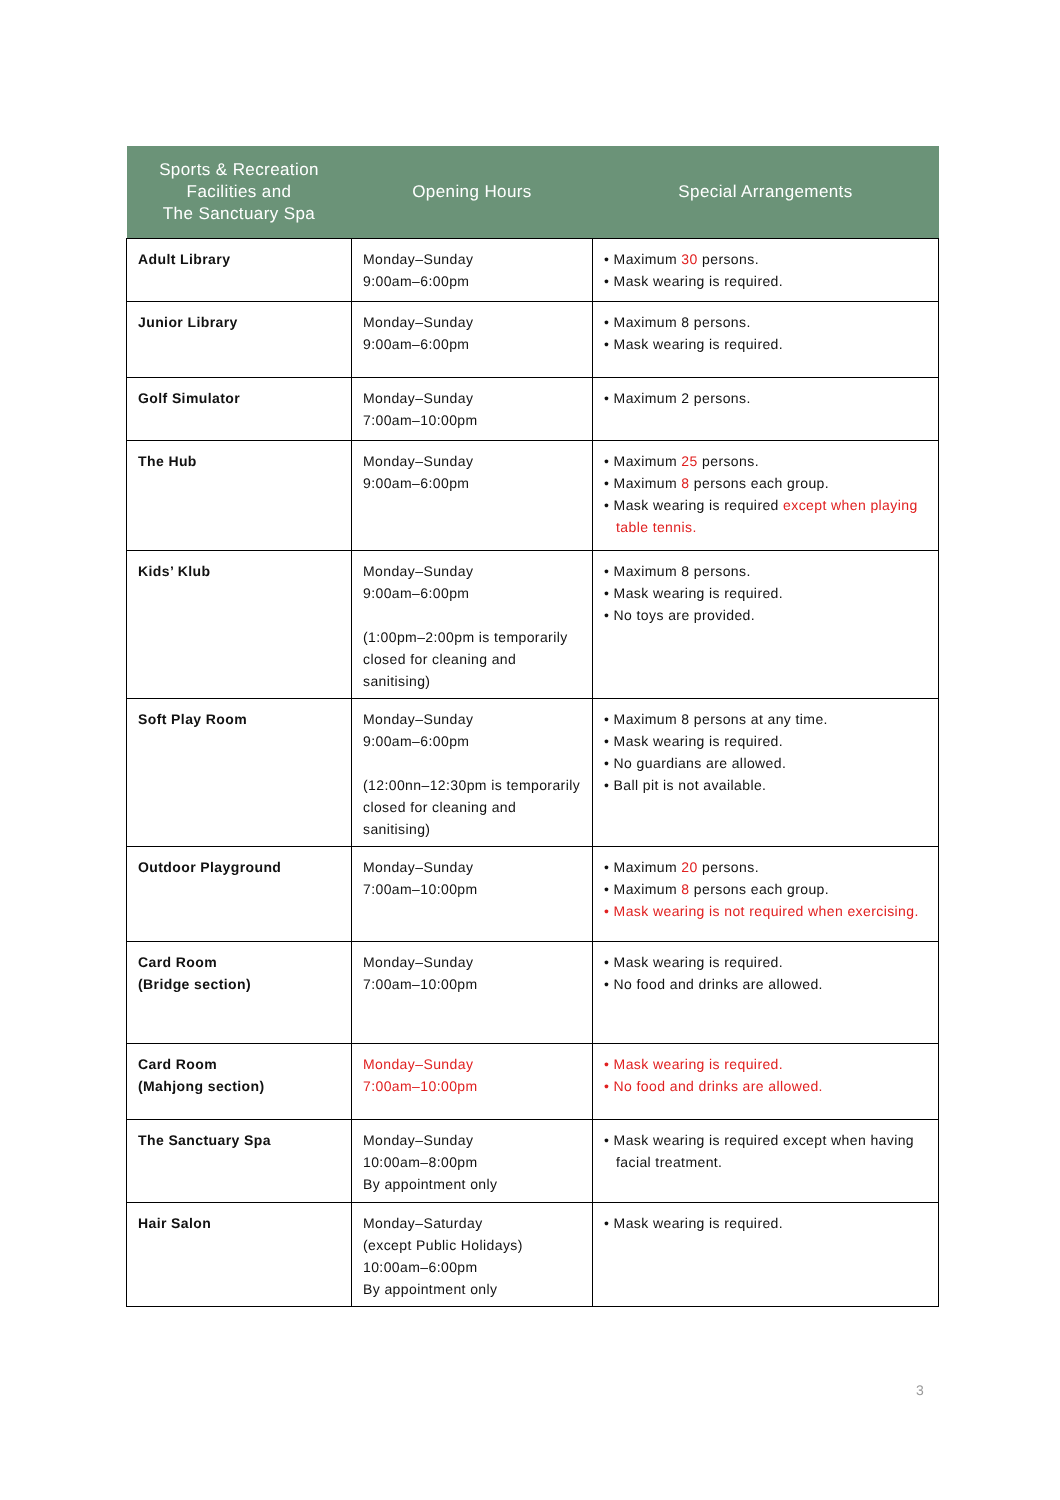| Sports & Recreation Facilities and The Sanctuary Spa | Opening Hours | Special Arrangements |
| --- | --- | --- |
| Adult Library | Monday–Sunday 9:00am–6:00pm | • Maximum 30 persons. • Mask wearing is required. |
| Junior Library | Monday–Sunday 9:00am–6:00pm | • Maximum 8 persons. • Mask wearing is required. |
| Golf Simulator | Monday–Sunday 7:00am–10:00pm | • Maximum 2 persons. |
| The Hub | Monday–Sunday 9:00am–6:00pm | • Maximum 25 persons. • Maximum 8 persons each group. • Mask wearing is required except when playing table tennis. |
| Kids’ Klub | Monday–Sunday 9:00am–6:00pm (1:00pm–2:00pm is temporarily closed for cleaning and sanitising) | • Maximum 8 persons. • Mask wearing is required. • No toys are provided. |
| Soft Play Room | Monday–Sunday 9:00am–6:00pm (12:00nn–12:30pm is temporarily closed for cleaning and sanitising) | • Maximum 8 persons at any time. • Mask wearing is required. • No guardians are allowed. • Ball pit is not available. |
| Outdoor Playground | Monday–Sunday 7:00am–10:00pm | • Maximum 20 persons. • Maximum 8 persons each group. • Mask wearing is not required when exercising. |
| Card Room (Bridge section) | Monday–Sunday 7:00am–10:00pm | • Mask wearing is required. • No food and drinks are allowed. |
| Card Room (Mahjong section) | Monday–Sunday 7:00am–10:00pm | • Mask wearing is required. • No food and drinks are allowed. |
| The Sanctuary Spa | Monday–Sunday 10:00am–8:00pm By appointment only | • Mask wearing is required except when having facial treatment. |
| Hair Salon | Monday–Saturday (except Public Holidays) 10:00am–6:00pm By appointment only | • Mask wearing is required. |
3